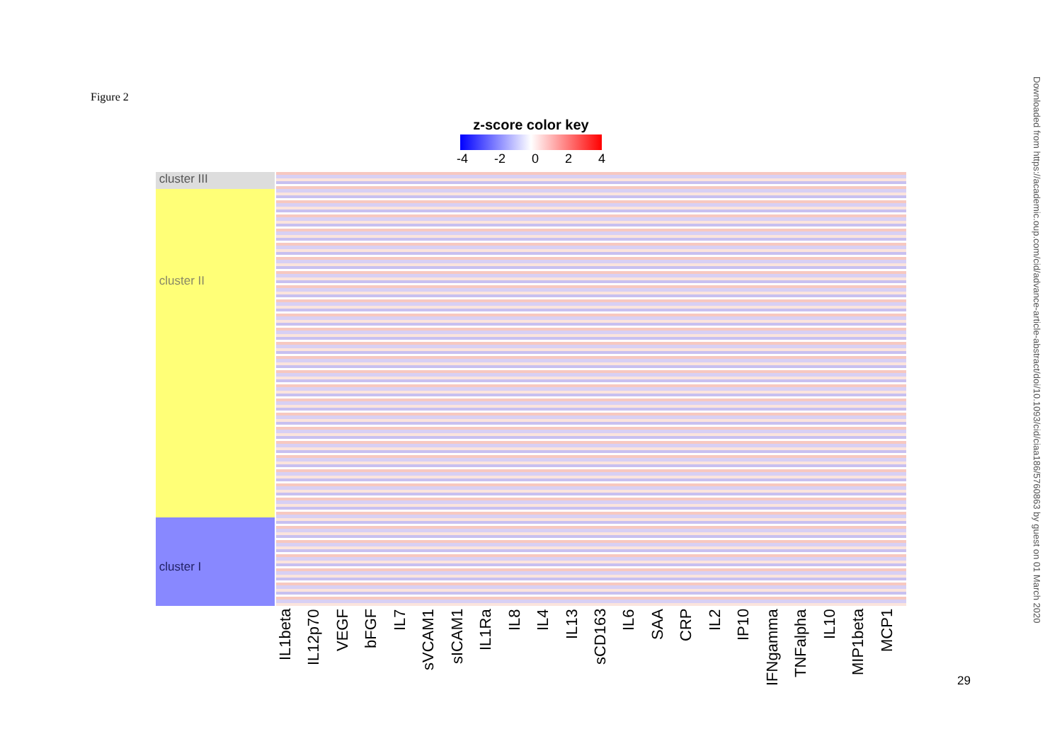Figure 2
z-score color key
-4 -2 0 2 4
cluster III
cluster II
cluster I
IL1beta IL12p70 VEGF bFGF IL7 sVCAM1 sICAM1 IL1Ra IL8 IL4 IL13 sCD163 IL6 SAA CRP IL2 IP10 IFNgamma TNFalpha IL10 MIP1beta MCP1
29
Downloaded from https://academic.oup.com/cid/advance-article-abstract/doi/10.1093/cid/ciaa186/5760863 by guest on 01 March 2020